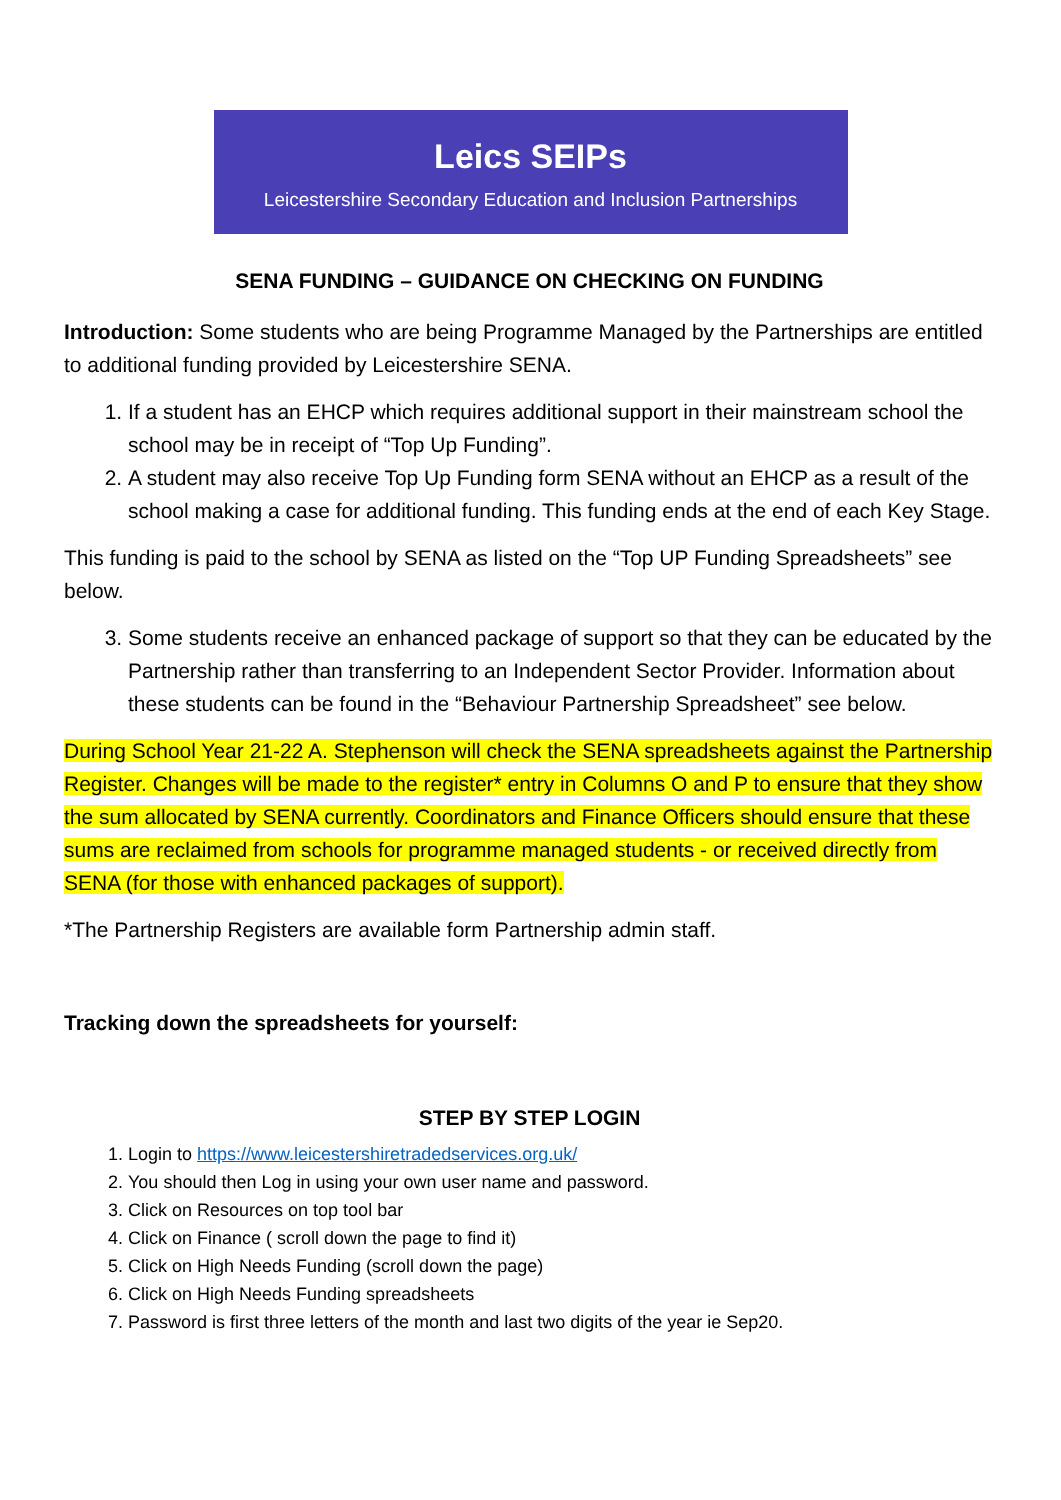Leics SEIPs
Leicestershire Secondary Education and Inclusion Partnerships
SENA FUNDING – GUIDANCE ON CHECKING ON FUNDING
Introduction: Some students who are being Programme Managed by the Partnerships are entitled to additional funding provided by Leicestershire SENA.
1. If a student has an EHCP which requires additional support in their mainstream school the school may be in receipt of “Top Up Funding”.
2. A student may also receive Top Up Funding form SENA without an EHCP as a result of the school making a case for additional funding. This funding ends at the end of each Key Stage.
This funding is paid to the school by SENA as listed on the “Top UP Funding Spreadsheets” see below.
3. Some students receive an enhanced package of support so that they can be educated by the Partnership rather than transferring to an Independent Sector Provider. Information about these students can be found in the “Behaviour Partnership Spreadsheet” see below.
During School Year 21-22 A. Stephenson will check the SENA spreadsheets against the Partnership Register. Changes will be made to the register* entry in Columns O and P to ensure that they show the sum allocated by SENA currently. Coordinators and Finance Officers should ensure that these sums are reclaimed from schools for programme managed students - or received directly from SENA (for those with enhanced packages of support).
*The Partnership Registers are available form Partnership admin staff.
Tracking down the spreadsheets for yourself:
STEP BY STEP LOGIN
1. Login to https://www.leicestershiretradedservices.org.uk/
2. You should then Log in using your own user name and password.
3. Click on Resources on top tool bar
4. Click on Finance ( scroll down the page to find it)
5. Click on High Needs Funding (scroll down the page)
6. Click on High Needs Funding spreadsheets
7. Password is first three letters of the month and last two digits of the year ie Sep20.